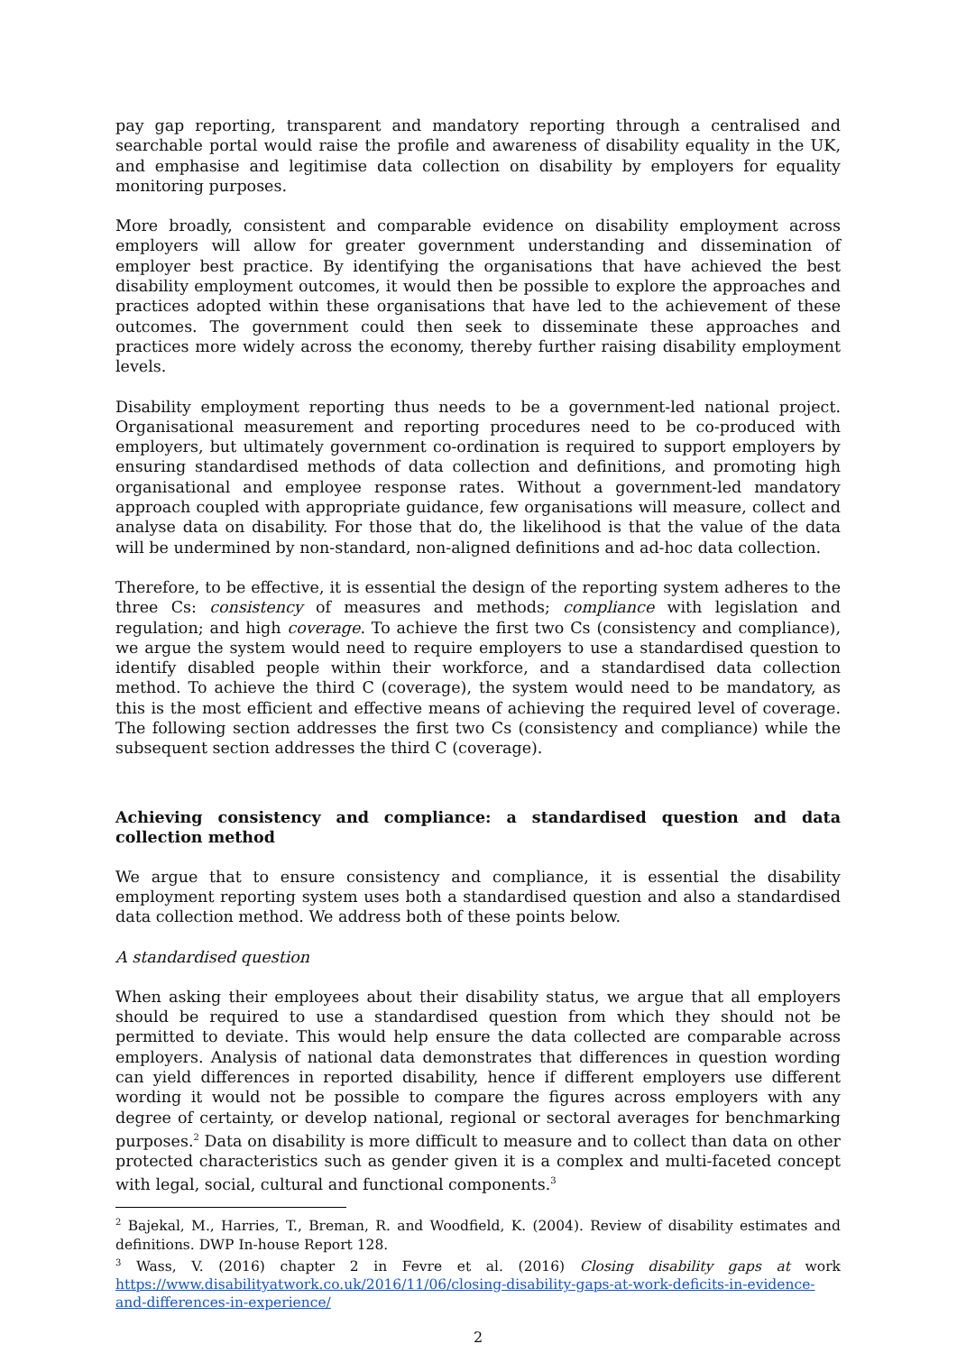pay gap reporting, transparent and mandatory reporting through a centralised and searchable portal would raise the profile and awareness of disability equality in the UK, and emphasise and legitimise data collection on disability by employers for equality monitoring purposes.
More broadly, consistent and comparable evidence on disability employment across employers will allow for greater government understanding and dissemination of employer best practice. By identifying the organisations that have achieved the best disability employment outcomes, it would then be possible to explore the approaches and practices adopted within these organisations that have led to the achievement of these outcomes. The government could then seek to disseminate these approaches and practices more widely across the economy, thereby further raising disability employment levels.
Disability employment reporting thus needs to be a government-led national project. Organisational measurement and reporting procedures need to be co-produced with employers, but ultimately government co-ordination is required to support employers by ensuring standardised methods of data collection and definitions, and promoting high organisational and employee response rates. Without a government-led mandatory approach coupled with appropriate guidance, few organisations will measure, collect and analyse data on disability. For those that do, the likelihood is that the value of the data will be undermined by non-standard, non-aligned definitions and ad-hoc data collection.
Therefore, to be effective, it is essential the design of the reporting system adheres to the three Cs: consistency of measures and methods; compliance with legislation and regulation; and high coverage. To achieve the first two Cs (consistency and compliance), we argue the system would need to require employers to use a standardised question to identify disabled people within their workforce, and a standardised data collection method. To achieve the third C (coverage), the system would need to be mandatory, as this is the most efficient and effective means of achieving the required level of coverage. The following section addresses the first two Cs (consistency and compliance) while the subsequent section addresses the third C (coverage).
Achieving consistency and compliance: a standardised question and data collection method
We argue that to ensure consistency and compliance, it is essential the disability employment reporting system uses both a standardised question and also a standardised data collection method. We address both of these points below.
A standardised question
When asking their employees about their disability status, we argue that all employers should be required to use a standardised question from which they should not be permitted to deviate. This would help ensure the data collected are comparable across employers. Analysis of national data demonstrates that differences in question wording can yield differences in reported disability, hence if different employers use different wording it would not be possible to compare the figures across employers with any degree of certainty, or develop national, regional or sectoral averages for benchmarking purposes.<sup>2</sup> Data on disability is more difficult to measure and to collect than data on other protected characteristics such as gender given it is a complex and multi-faceted concept with legal, social, cultural and functional components.<sup>3</sup>
<sup>2</sup> Bajekal, M., Harries, T., Breman, R. and Woodfield, K. (2004). Review of disability estimates and definitions. DWP In-house Report 128.
<sup>3</sup> Wass, V. (2016) chapter 2 in Fevre et al. (2016) Closing disability gaps at work https://www.disabilityatwork.co.uk/2016/11/06/closing-disability-gaps-at-work-deficits-in-evidence-and-differences-in-experience/
2